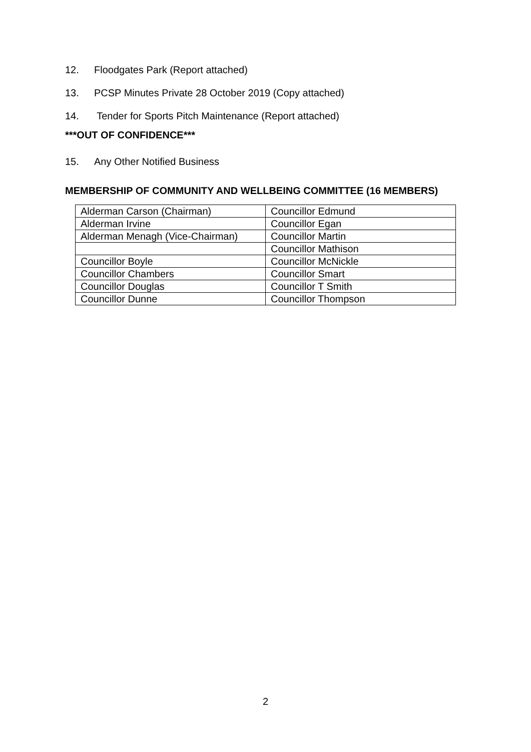12. Floodgates Park (Report attached)
13. PCSP Minutes Private 28 October 2019 (Copy attached)
14. Tender for Sports Pitch Maintenance (Report attached)
***OUT OF CONFIDENCE***
15. Any Other Notified Business
MEMBERSHIP OF COMMUNITY AND WELLBEING COMMITTEE (16 MEMBERS)
| Alderman Carson (Chairman) | Councillor Edmund |
| Alderman Irvine | Councillor Egan |
| Alderman Menagh (Vice-Chairman) | Councillor Martin |
| | Councillor Mathison |
| Councillor Boyle | Councillor McNickle |
| Councillor Chambers | Councillor Smart |
| Councillor Douglas | Councillor T Smith |
| Councillor Dunne | Councillor Thompson |
2